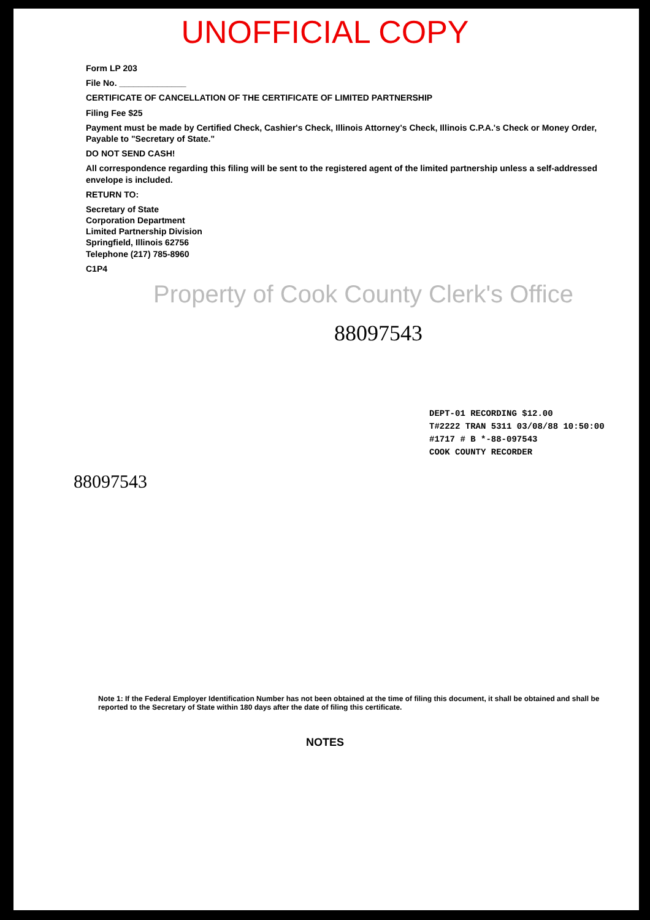UNOFFICIAL COPY
Form LP 203
File No. ______________
CERTIFICATE OF CANCELLATION OF THE CERTIFICATE OF LIMITED PARTNERSHIP
Filing Fee $25
Payment must be made by Certified Check, Cashier's Check, Illinois Attorney's Check, Illinois C.P.A.'s Check or Money Order, Payable to "Secretary of State."
DO NOT SEND CASH!
All correspondence regarding this filing will be sent to the registered agent of the limited partnership unless a self-addressed envelope is included.
RETURN TO:
Secretary of State
Corporation Department
Limited Partnership Division
Springfield, Illinois 62756
Telephone (217) 785-8960
C1P4
Property of Cook County Clerk's Office
88097543
DEPT-01 RECORDING $12.00
T#2222 TRAN 5311 03/08/88 10:50:00
#1717 # B *-88-097543
COOK COUNTY RECORDER
88097543
Note 1: If the Federal Employer Identification Number has not been obtained at the time of filing this document, it shall be obtained and shall be reported to the Secretary of State within 180 days after the date of filing this certificate.
NOTES